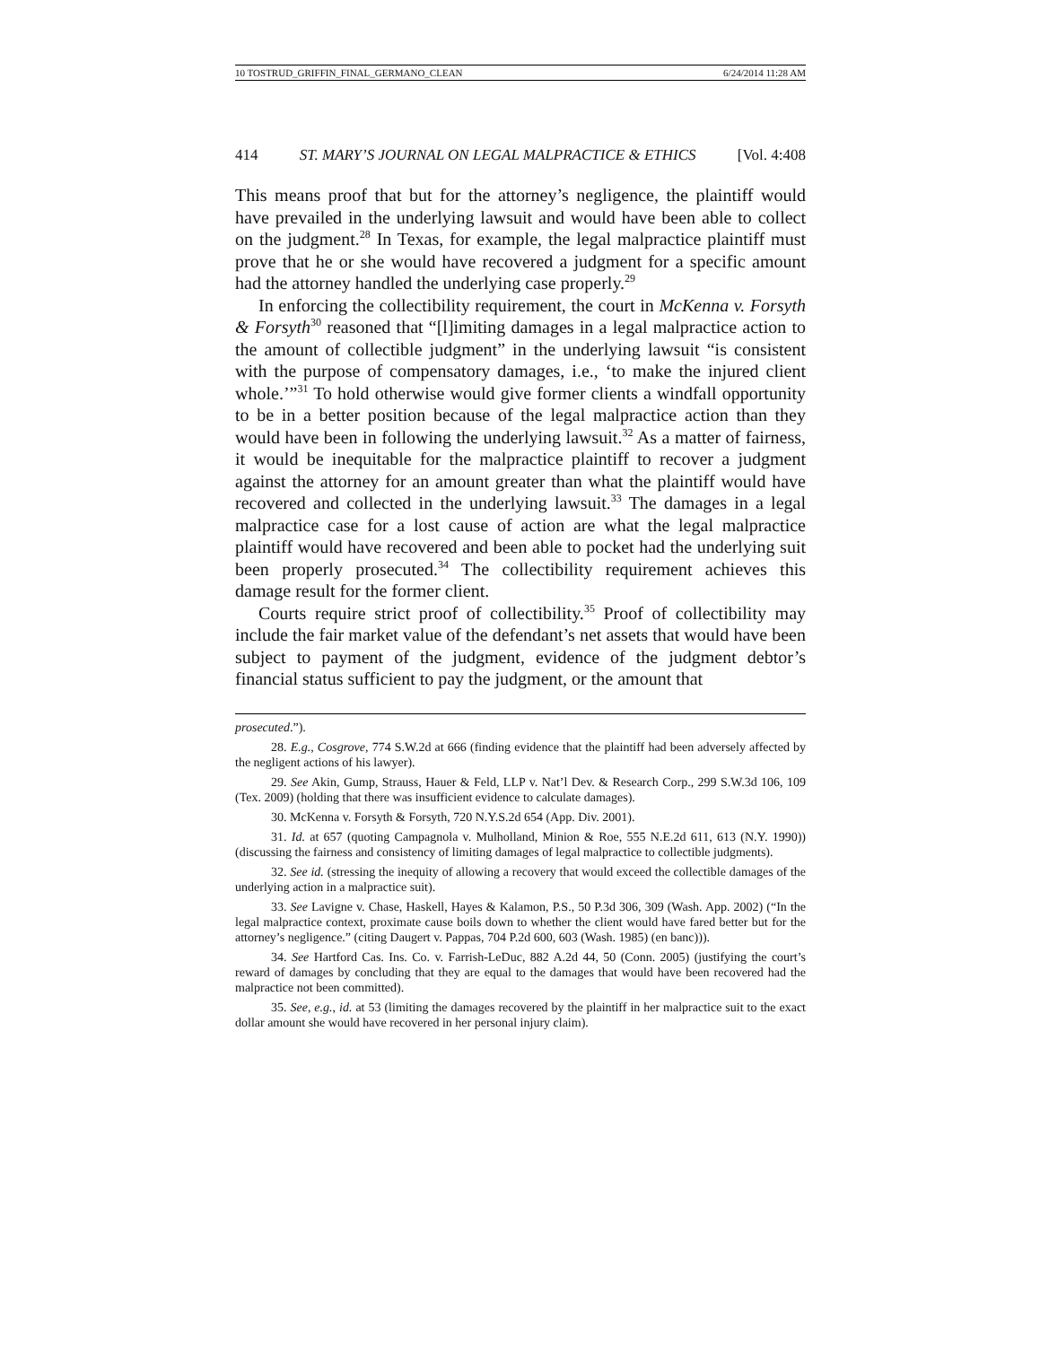10 TOSTRUD_GRIFFIN_FINAL_GERMANO_CLEAN 6/24/2014 11:28 AM
414 ST. MARY’S JOURNAL ON LEGAL MALPRACTICE & ETHICS [Vol. 4:408
This means proof that but for the attorney’s negligence, the plaintiff would have prevailed in the underlying lawsuit and would have been able to collect on the judgment.<sup>28</sup> In Texas, for example, the legal malpractice plaintiff must prove that he or she would have recovered a judgment for a specific amount had the attorney handled the underlying case properly.<sup>29</sup>
In enforcing the collectibility requirement, the court in McKenna v. Forsyth & Forsyth<sup>30</sup> reasoned that “[l]imiting damages in a legal malpractice action to the amount of collectible judgment” in the underlying lawsuit “is consistent with the purpose of compensatory damages, i.e., ‘to make the injured client whole.’”<sup>31</sup> To hold otherwise would give former clients a windfall opportunity to be in a better position because of the legal malpractice action than they would have been in following the underlying lawsuit.<sup>32</sup> As a matter of fairness, it would be inequitable for the malpractice plaintiff to recover a judgment against the attorney for an amount greater than what the plaintiff would have recovered and collected in the underlying lawsuit.<sup>33</sup> The damages in a legal malpractice case for a lost cause of action are what the legal malpractice plaintiff would have recovered and been able to pocket had the underlying suit been properly prosecuted.<sup>34</sup> The collectibility requirement achieves this damage result for the former client.
Courts require strict proof of collectibility.<sup>35</sup> Proof of collectibility may include the fair market value of the defendant’s net assets that would have been subject to payment of the judgment, evidence of the judgment debtor’s financial status sufficient to pay the judgment, or the amount that
prosecuted.”).
28. E.g., Cosgrove, 774 S.W.2d at 666 (finding evidence that the plaintiff had been adversely affected by the negligent actions of his lawyer).
29. See Akin, Gump, Strauss, Hauer & Feld, LLP v. Nat’l Dev. & Research Corp., 299 S.W.3d 106, 109 (Tex. 2009) (holding that there was insufficient evidence to calculate damages).
30. McKenna v. Forsyth & Forsyth, 720 N.Y.S.2d 654 (App. Div. 2001).
31. Id. at 657 (quoting Campagnola v. Mulholland, Minion & Roe, 555 N.E.2d 611, 613 (N.Y. 1990)) (discussing the fairness and consistency of limiting damages of legal malpractice to collectible judgments).
32. See id. (stressing the inequity of allowing a recovery that would exceed the collectible damages of the underlying action in a malpractice suit).
33. See Lavigne v. Chase, Haskell, Hayes & Kalamon, P.S., 50 P.3d 306, 309 (Wash. App. 2002) (“In the legal malpractice context, proximate cause boils down to whether the client would have fared better but for the attorney’s negligence.” (citing Daugert v. Pappas, 704 P.2d 600, 603 (Wash. 1985) (en banc))).
34. See Hartford Cas. Ins. Co. v. Farrish-LeDuc, 882 A.2d 44, 50 (Conn. 2005) (justifying the court’s reward of damages by concluding that they are equal to the damages that would have been recovered had the malpractice not been committed).
35. See, e.g., id. at 53 (limiting the damages recovered by the plaintiff in her malpractice suit to the exact dollar amount she would have recovered in her personal injury claim).